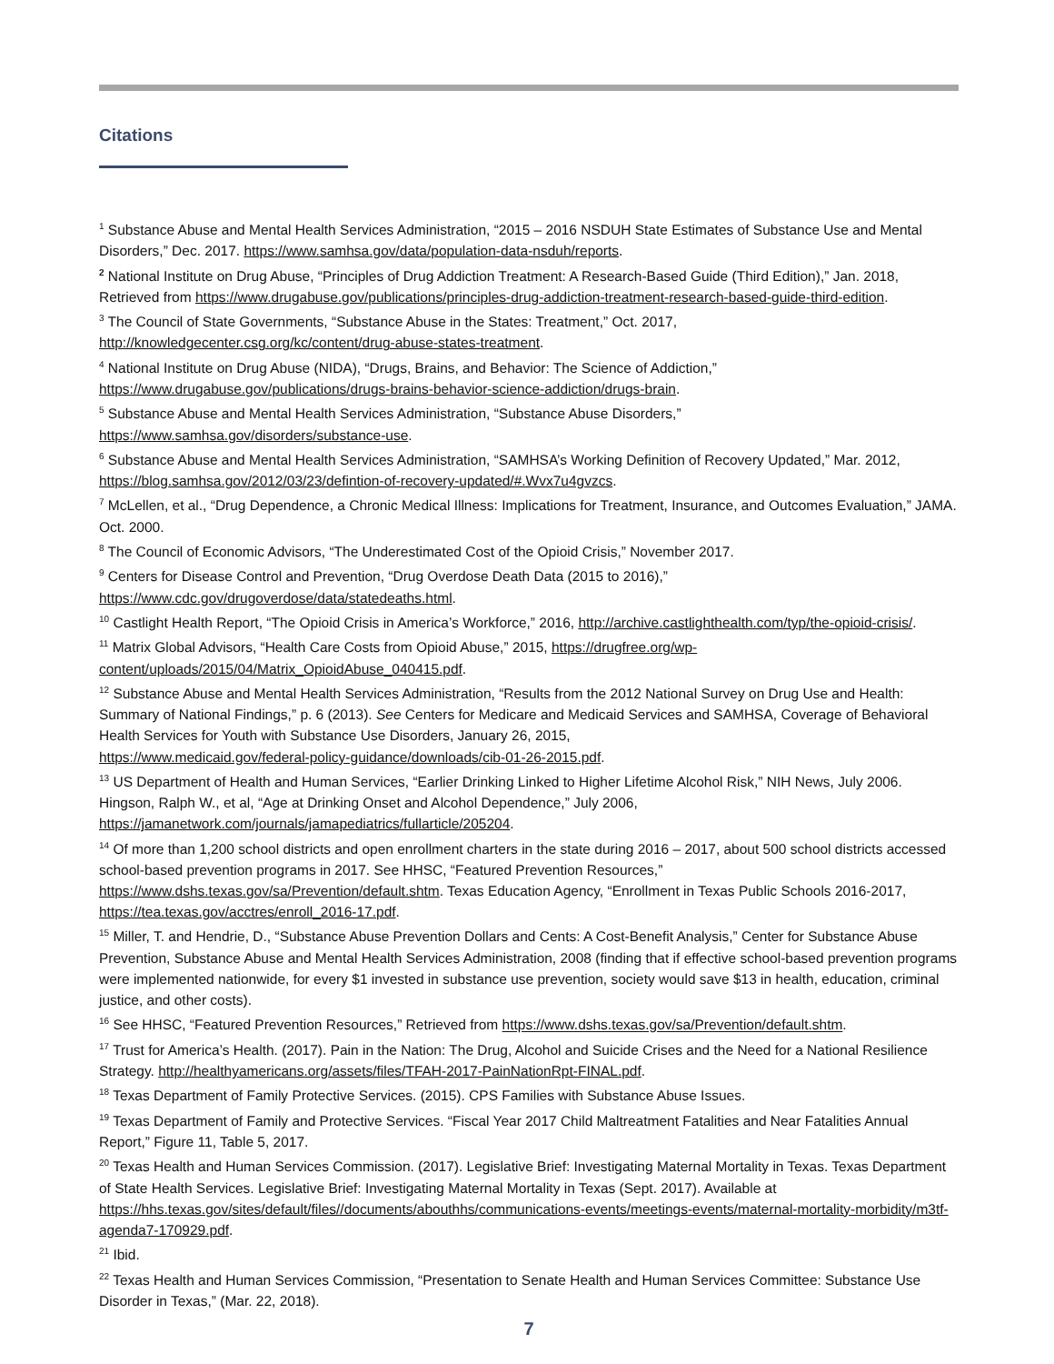Citations
<sup>1</sup> Substance Abuse and Mental Health Services Administration, “2015 – 2016 NSDUH State Estimates of Substance Use and Mental Disorders,” Dec. 2017. https://www.samhsa.gov/data/population-data-nsduh/reports.
<sup>2</sup> National Institute on Drug Abuse, “Principles of Drug Addiction Treatment: A Research-Based Guide (Third Edition),” Jan. 2018, Retrieved from https://www.drugabuse.gov/publications/principles-drug-addiction-treatment-research-based-guide-third-edition.
<sup>3</sup> The Council of State Governments, “Substance Abuse in the States: Treatment,” Oct. 2017,
http://knowledgecenter.csg.org/kc/content/drug-abuse-states-treatment.
<sup>4</sup> National Institute on Drug Abuse (NIDA), “Drugs, Brains, and Behavior: The Science of Addiction,”
https://www.drugabuse.gov/publications/drugs-brains-behavior-science-addiction/drugs-brain.
<sup>5</sup> Substance Abuse and Mental Health Services Administration, “Substance Abuse Disorders,”
https://www.samhsa.gov/disorders/substance-use.
<sup>6</sup> Substance Abuse and Mental Health Services Administration, “SAMHSA’s Working Definition of Recovery Updated,” Mar. 2012, https://blog.samhsa.gov/2012/03/23/defintion-of-recovery-updated/#.Wvx7u4gvzcs.
<sup>7</sup> McLellen, et al., “Drug Dependence, a Chronic Medical Illness: Implications for Treatment, Insurance, and Outcomes Evaluation,” JAMA. Oct. 2000.
<sup>8</sup> The Council of Economic Advisors, “The Underestimated Cost of the Opioid Crisis,” November 2017.
<sup>9</sup> Centers for Disease Control and Prevention, “Drug Overdose Death Data (2015 to 2016),”
https://www.cdc.gov/drugoverdose/data/statedeaths.html.
<sup>10</sup> Castlight Health Report, “The Opioid Crisis in America’s Workforce,” 2016, http://archive.castlighthealth.com/typ/the-opioid-crisis/.
<sup>11</sup> Matrix Global Advisors, “Health Care Costs from Opioid Abuse,” 2015, https://drugfree.org/wp-content/uploads/2015/04/Matrix_OpioidAbuse_040415.pdf.
<sup>12</sup> Substance Abuse and Mental Health Services Administration, “Results from the 2012 National Survey on Drug Use and Health: Summary of National Findings,” p. 6 (2013). See Centers for Medicare and Medicaid Services and SAMHSA, Coverage of Behavioral Health Services for Youth with Substance Use Disorders, January 26, 2015,
https://www.medicaid.gov/federal-policy-guidance/downloads/cib-01-26-2015.pdf.
<sup>13</sup> US Department of Health and Human Services, “Earlier Drinking Linked to Higher Lifetime Alcohol Risk,” NIH News, July 2006. Hingson, Ralph W., et al, “Age at Drinking Onset and Alcohol Dependence,” July 2006,
https://jamanetwork.com/journals/jamapediatrics/fullarticle/205204.
<sup>14</sup> Of more than 1,200 school districts and open enrollment charters in the state during 2016 – 2017, about 500 school districts accessed school-based prevention programs in 2017. See HHSC, “Featured Prevention Resources,” https://www.dshs.texas.gov/sa/Prevention/default.shtm. Texas Education Agency, “Enrollment in Texas Public Schools 2016-2017, https://tea.texas.gov/acctres/enroll_2016-17.pdf.
<sup>15</sup> Miller, T. and Hendrie, D., “Substance Abuse Prevention Dollars and Cents: A Cost-Benefit Analysis,” Center for Substance Abuse Prevention, Substance Abuse and Mental Health Services Administration, 2008 (finding that if effective school-based prevention programs were implemented nationwide, for every $1 invested in substance use prevention, society would save $13 in health, education, criminal justice, and other costs).
<sup>16</sup> See HHSC, “Featured Prevention Resources,” Retrieved from https://www.dshs.texas.gov/sa/Prevention/default.shtm.
<sup>17</sup> Trust for America’s Health. (2017). Pain in the Nation: The Drug, Alcohol and Suicide Crises and the Need for a National Resilience Strategy. http://healthyamericans.org/assets/files/TFAH-2017-PainNationRpt-FINAL.pdf.
<sup>18</sup> Texas Department of Family Protective Services. (2015). CPS Families with Substance Abuse Issues.
<sup>19</sup> Texas Department of Family and Protective Services. “Fiscal Year 2017 Child Maltreatment Fatalities and Near Fatalities Annual Report,” Figure 11, Table 5, 2017.
<sup>20</sup> Texas Health and Human Services Commission. (2017). Legislative Brief: Investigating Maternal Mortality in Texas. Texas Department of State Health Services. Legislative Brief: Investigating Maternal Mortality in Texas (Sept. 2017). Available at https://hhs.texas.gov/sites/default/files//documents/abouthhs/communications-events/meetings-events/maternal-mortality-morbidity/m3tf-agenda7-170929.pdf.
<sup>21</sup> Ibid.
<sup>22</sup> Texas Health and Human Services Commission, “Presentation to Senate Health and Human Services Committee: Substance Use Disorder in Texas,” (Mar. 22, 2018).
7